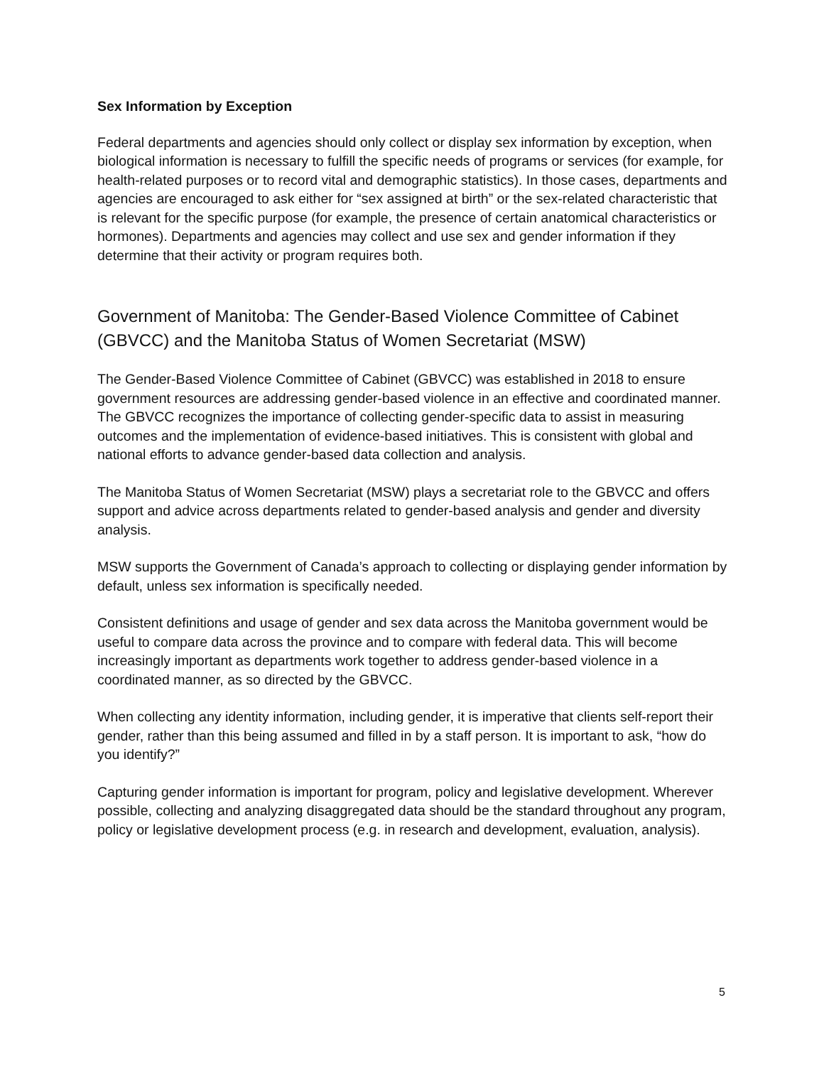Sex Information by Exception
Federal departments and agencies should only collect or display sex information by exception, when biological information is necessary to fulfill the specific needs of programs or services (for example, for health-related purposes or to record vital and demographic statistics). In those cases, departments and agencies are encouraged to ask either for “sex assigned at birth” or the sex-related characteristic that is relevant for the specific purpose (for example, the presence of certain anatomical characteristics or hormones). Departments and agencies may collect and use sex and gender information if they determine that their activity or program requires both.
Government of Manitoba: The Gender-Based Violence Committee of Cabinet (GBVCC) and the Manitoba Status of Women Secretariat (MSW)
The Gender-Based Violence Committee of Cabinet (GBVCC) was established in 2018 to ensure government resources are addressing gender-based violence in an effective and coordinated manner. The GBVCC recognizes the importance of collecting gender-specific data to assist in measuring outcomes and the implementation of evidence-based initiatives. This is consistent with global and national efforts to advance gender-based data collection and analysis.
The Manitoba Status of Women Secretariat (MSW) plays a secretariat role to the GBVCC and offers support and advice across departments related to gender-based analysis and gender and diversity analysis.
MSW supports the Government of Canada’s approach to collecting or displaying gender information by default, unless sex information is specifically needed.
Consistent definitions and usage of gender and sex data across the Manitoba government would be useful to compare data across the province and to compare with federal data. This will become increasingly important as departments work together to address gender-based violence in a coordinated manner, as so directed by the GBVCC.
When collecting any identity information, including gender, it is imperative that clients self-report their gender, rather than this being assumed and filled in by a staff person. It is important to ask, “how do you identify?”
Capturing gender information is important for program, policy and legislative development. Wherever possible, collecting and analyzing disaggregated data should be the standard throughout any program, policy or legislative development process (e.g. in research and development, evaluation, analysis).
5